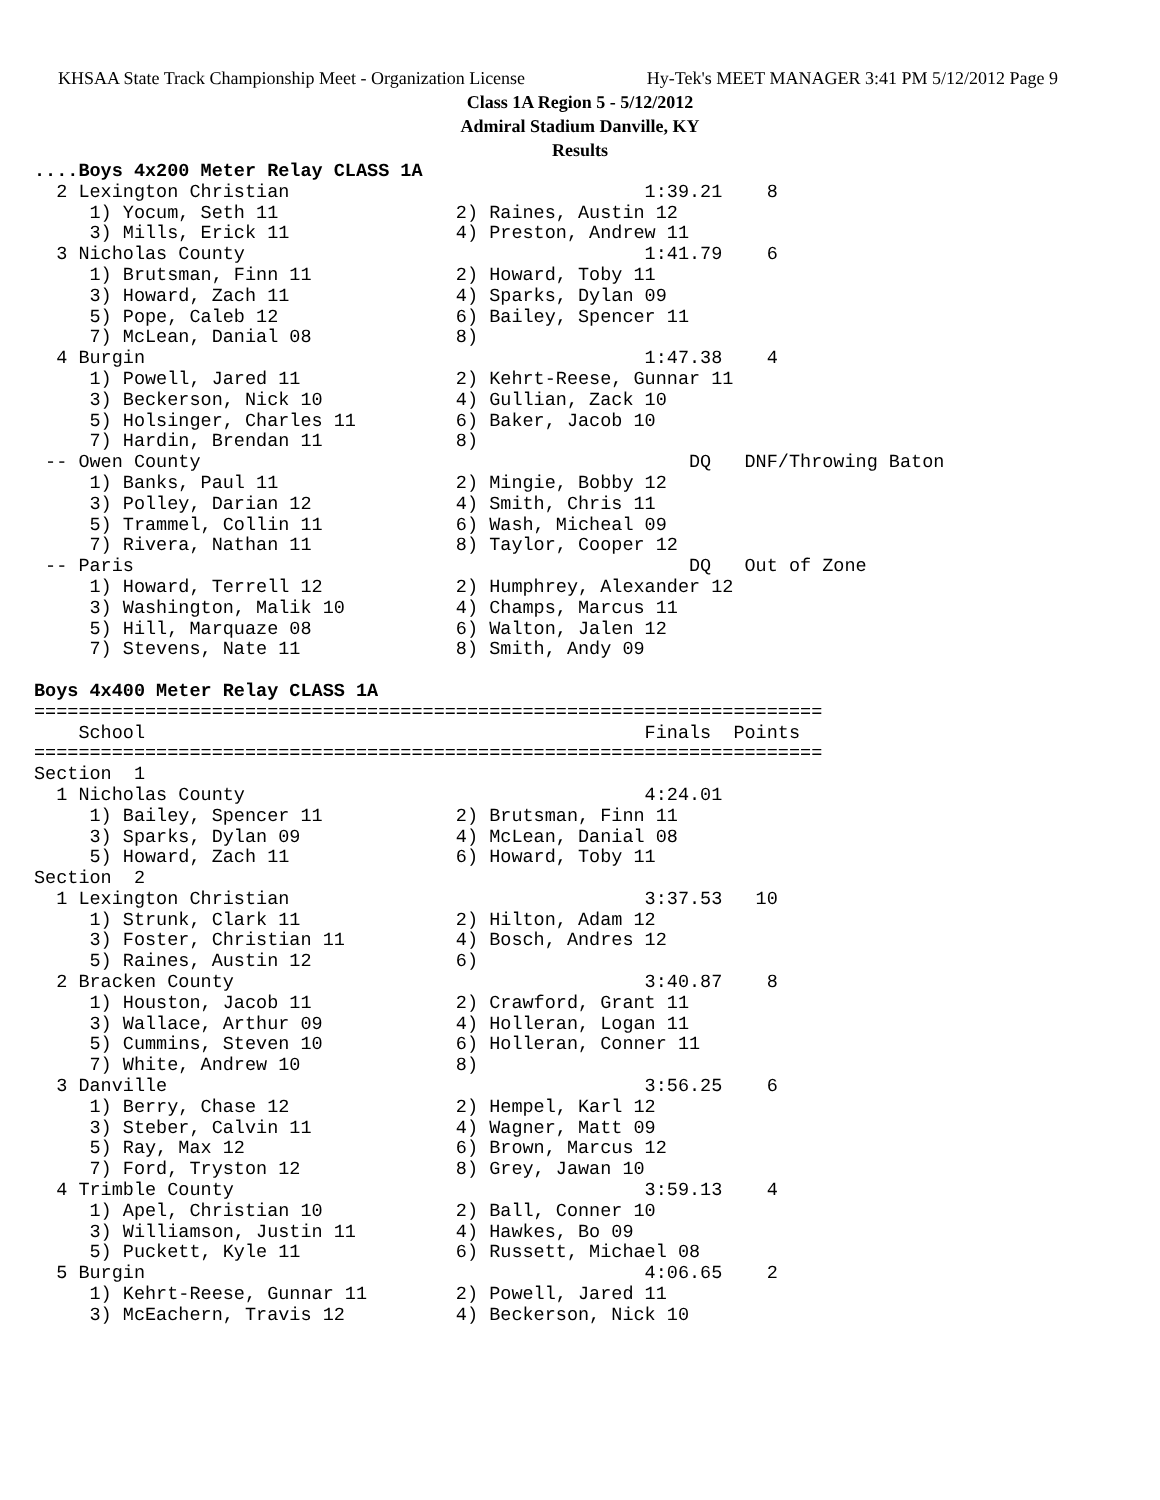KHSAA State Track Championship Meet - Organization License Hy-Tek's MEET MANAGER 3:41 PM 5/12/2012 Page 9
Class 1A Region 5 - 5/12/2012
Admiral Stadium Danville, KY
Results
....Boys 4x200 Meter Relay CLASS 1A
  2 Lexington Christian                                1:39.21    8
     1) Yocum, Seth 11                2) Raines, Austin 12
     3) Mills, Erick 11               4) Preston, Andrew 11
  3 Nicholas County                                    1:41.79    6
     1) Brutsman, Finn 11             2) Howard, Toby 11
     3) Howard, Zach 11               4) Sparks, Dylan 09
     5) Pope, Caleb 12                6) Bailey, Spencer 11
     7) McLean, Danial 08             8)
  4 Burgin                                             1:47.38    4
     1) Powell, Jared 11              2) Kehrt-Reese, Gunnar 11
     3) Beckerson, Nick 10            4) Gullian, Zack 10
     5) Holsinger, Charles 11         6) Baker, Jacob 10
     7) Hardin, Brendan 11            8)
 -- Owen County                                            DQ   DNF/Throwing Baton
     1) Banks, Paul 11                2) Mingie, Bobby 12
     3) Polley, Darian 12             4) Smith, Chris 11
     5) Trammel, Collin 11            6) Wash, Micheal 09
     7) Rivera, Nathan 11             8) Taylor, Cooper 12
 -- Paris                                                  DQ   Out of Zone
     1) Howard, Terrell 12            2) Humphrey, Alexander 12
     3) Washington, Malik 10          4) Champs, Marcus 11
     5) Hill, Marquaze 08             6) Walton, Jalen 12
     7) Stevens, Nate 11              8) Smith, Andy 09

Boys 4x400 Meter Relay CLASS 1A
=======================================================================
    School                                             Finals  Points
=======================================================================
Section  1
  1 Nicholas County                                    4:24.01
     1) Bailey, Spencer 11            2) Brutsman, Finn 11
     3) Sparks, Dylan 09              4) McLean, Danial 08
     5) Howard, Zach 11               6) Howard, Toby 11
Section  2
  1 Lexington Christian                                3:37.53   10
     1) Strunk, Clark 11              2) Hilton, Adam 12
     3) Foster, Christian 11          4) Bosch, Andres 12
     5) Raines, Austin 12             6)
  2 Bracken County                                     3:40.87    8
     1) Houston, Jacob 11             2) Crawford, Grant 11
     3) Wallace, Arthur 09            4) Holleran, Logan 11
     5) Cummins, Steven 10            6) Holleran, Conner 11
     7) White, Andrew 10              8)
  3 Danville                                           3:56.25    6
     1) Berry, Chase 12               2) Hempel, Karl 12
     3) Steber, Calvin 11             4) Wagner, Matt 09
     5) Ray, Max 12                   6) Brown, Marcus 12
     7) Ford, Tryston 12              8) Grey, Jawan 10
  4 Trimble County                                     3:59.13    4
     1) Apel, Christian 10            2) Ball, Conner 10
     3) Williamson, Justin 11         4) Hawkes, Bo 09
     5) Puckett, Kyle 11              6) Russett, Michael 08
  5 Burgin                                             4:06.65    2
     1) Kehrt-Reese, Gunnar 11        2) Powell, Jared 11
     3) McEachern, Travis 12          4) Beckerson, Nick 10